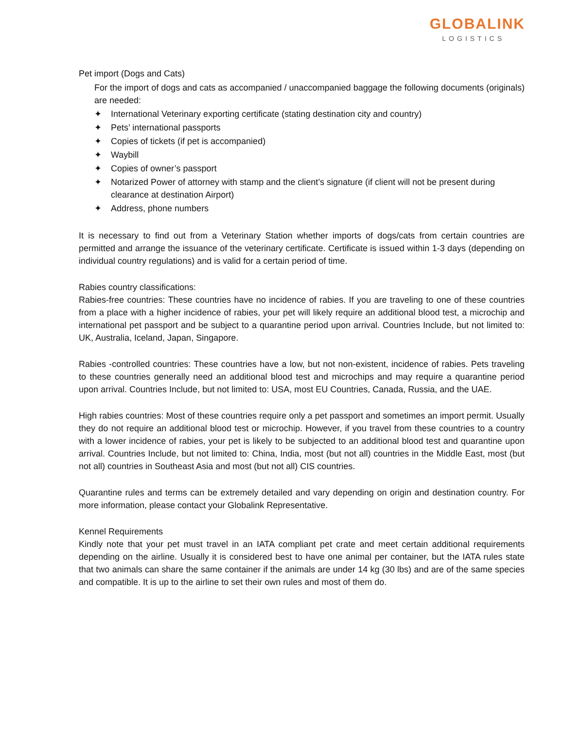GLOBALINK
LOGISTICS
Pet import (Dogs and Cats)
For the import of dogs and cats as accompanied / unaccompanied baggage the following documents (originals) are needed:
✦ International Veterinary exporting certificate (stating destination city and country)
✦ Pets’ international passports
✦ Copies of tickets (if pet is accompanied)
✦ Waybill
✦ Copies of owner’s passport
✦ Notarized Power of attorney with stamp and the client’s signature (if client will not be present during clearance at destination Airport)
✦ Address, phone numbers
It is necessary to find out from a Veterinary Station whether imports of dogs/cats from certain countries are permitted and arrange the issuance of the veterinary certificate. Certificate is issued within 1-3 days (depending on individual country regulations) and is valid for a certain period of time.
Rabies country classifications:
Rabies-free countries: These countries have no incidence of rabies. If you are traveling to one of these countries from a place with a higher incidence of rabies, your pet will likely require an additional blood test, a microchip and international pet passport and be subject to a quarantine period upon arrival. Countries Include, but not limited to: UK, Australia, Iceland, Japan, Singapore.
Rabies -controlled countries: These countries have a low, but not non-existent, incidence of rabies. Pets traveling to these countries generally need an additional blood test and microchips and may require a quarantine period upon arrival. Countries Include, but not limited to: USA, most EU Countries, Canada, Russia, and the UAE.
High rabies countries: Most of these countries require only a pet passport and sometimes an import permit. Usually they do not require an additional blood test or microchip. However, if you travel from these countries to a country with a lower incidence of rabies, your pet is likely to be subjected to an additional blood test and quarantine upon arrival. Countries Include, but not limited to: China, India, most (but not all) countries in the Middle East, most (but not all) countries in Southeast Asia and most (but not all) CIS countries.
Quarantine rules and terms can be extremely detailed and vary depending on origin and destination country. For more information, please contact your Globalink Representative.
Kennel Requirements
Kindly note that your pet must travel in an IATA compliant pet crate and meet certain additional requirements depending on the airline. Usually it is considered best to have one animal per container, but the IATA rules state that two animals can share the same container if the animals are under 14 kg (30 lbs) and are of the same species and compatible. It is up to the airline to set their own rules and most of them do.